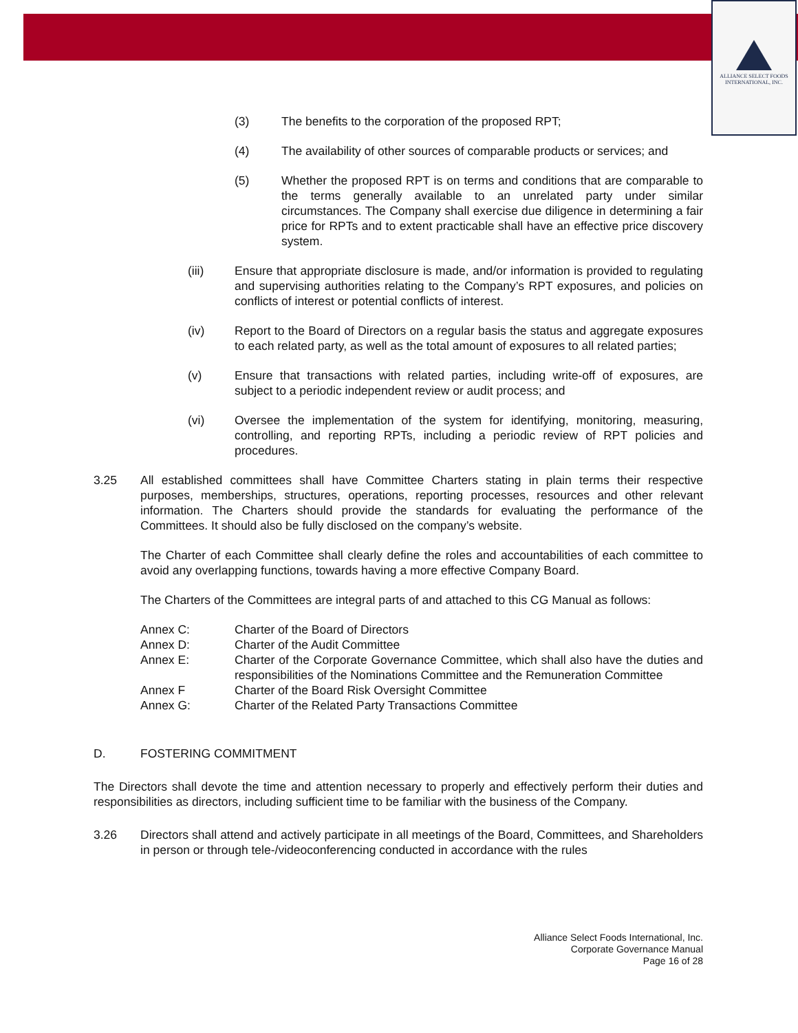ALLIANCE SELECT FOODS
INTERNATIONAL, INC.
(3) The benefits to the corporation of the proposed RPT;
(4) The availability of other sources of comparable products or services; and
(5) Whether the proposed RPT is on terms and conditions that are comparable to the terms generally available to an unrelated party under similar circumstances. The Company shall exercise due diligence in determining a fair price for RPTs and to extent practicable shall have an effective price discovery system.
(iii) Ensure that appropriate disclosure is made, and/or information is provided to regulating and supervising authorities relating to the Company’s RPT exposures, and policies on conflicts of interest or potential conflicts of interest.
(iv) Report to the Board of Directors on a regular basis the status and aggregate exposures to each related party, as well as the total amount of exposures to all related parties;
(v) Ensure that transactions with related parties, including write-off of exposures, are subject to a periodic independent review or audit process; and
(vi) Oversee the implementation of the system for identifying, monitoring, measuring, controlling, and reporting RPTs, including a periodic review of RPT policies and procedures.
3.25 All established committees shall have Committee Charters stating in plain terms their respective purposes, memberships, structures, operations, reporting processes, resources and other relevant information. The Charters should provide the standards for evaluating the performance of the Committees. It should also be fully disclosed on the company’s website.
The Charter of each Committee shall clearly define the roles and accountabilities of each committee to avoid any overlapping functions, towards having a more effective Company Board.
The Charters of the Committees are integral parts of and attached to this CG Manual as follows:
Annex C: Charter of the Board of Directors
Annex D: Charter of the Audit Committee
Annex E: Charter of the Corporate Governance Committee, which shall also have the duties and responsibilities of the Nominations Committee and the Remuneration Committee
Annex F Charter of the Board Risk Oversight Committee
Annex G: Charter of the Related Party Transactions Committee
D. FOSTERING COMMITMENT
The Directors shall devote the time and attention necessary to properly and effectively perform their duties and responsibilities as directors, including sufficient time to be familiar with the business of the Company.
3.26 Directors shall attend and actively participate in all meetings of the Board, Committees, and Shareholders in person or through tele-/videoconferencing conducted in accordance with the rules
Alliance Select Foods International, Inc.
Corporate Governance Manual
Page 16 of 28